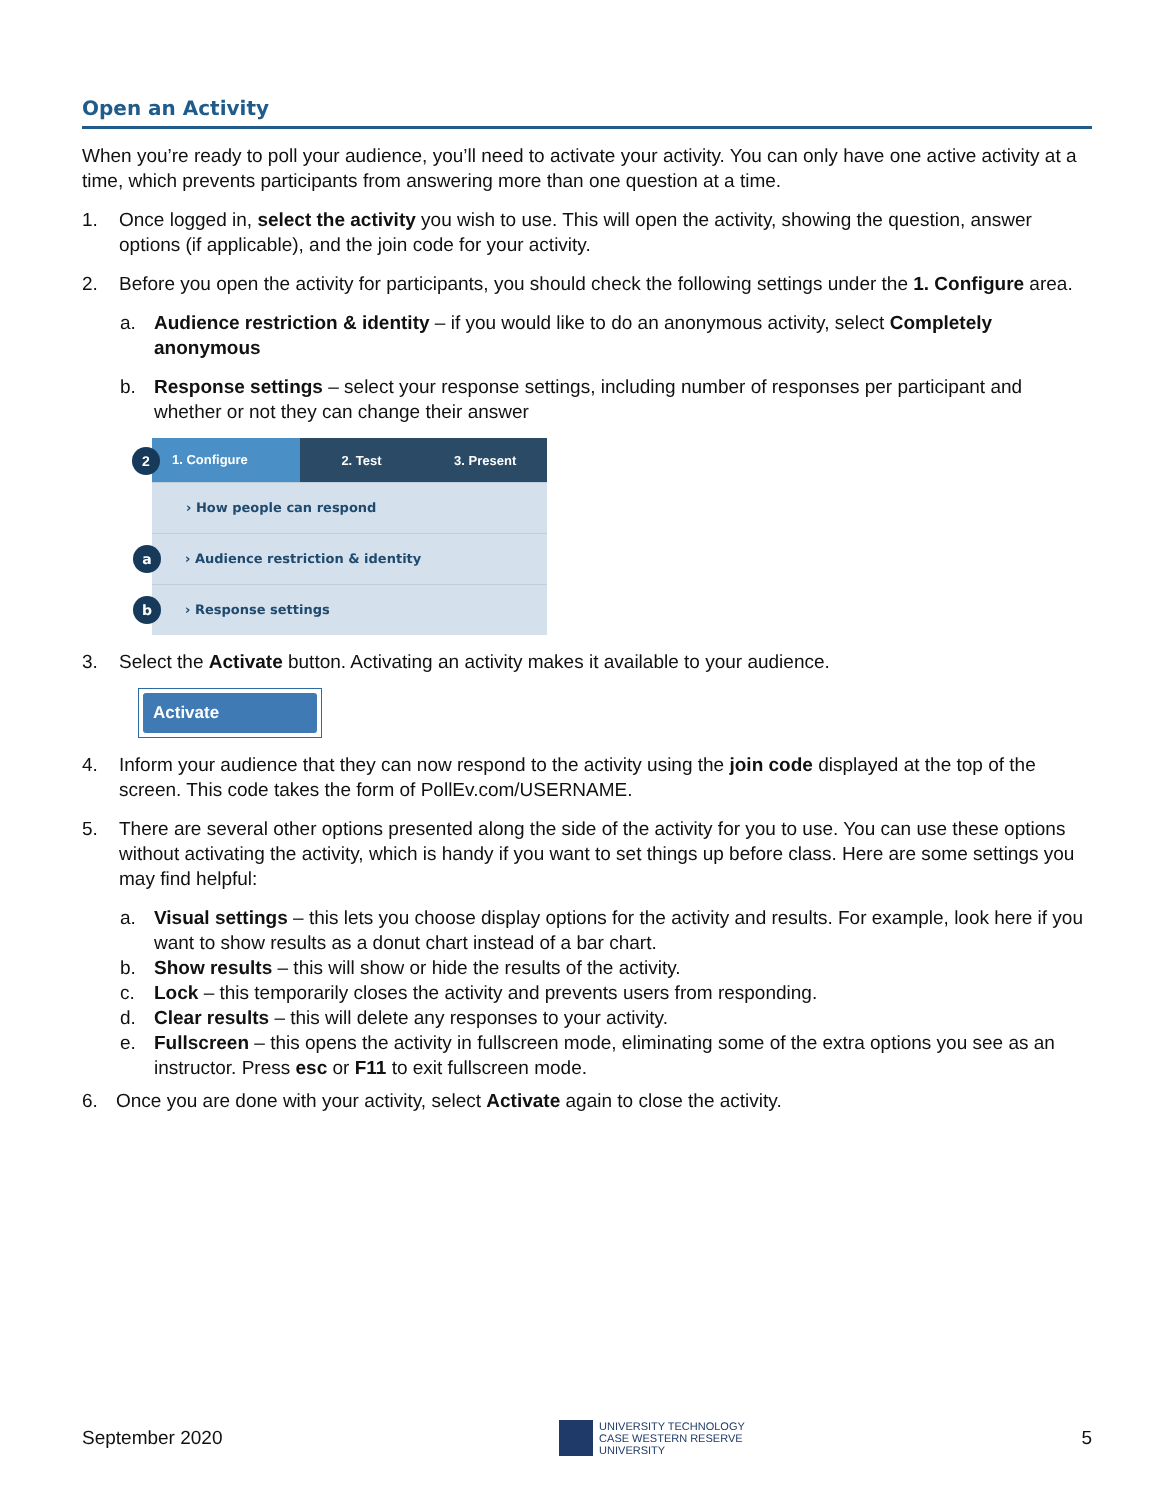Open an Activity
When you’re ready to poll your audience, you’ll need to activate your activity. You can only have one active activity at a time, which prevents participants from answering more than one question at a time.
1. Once logged in, select the activity you wish to use. This will open the activity, showing the question, answer options (if applicable), and the join code for your activity.
2. Before you open the activity for participants, you should check the following settings under the 1. Configure area.
a. Audience restriction & identity – if you would like to do an anonymous activity, select Completely anonymous
b. Response settings – select your response settings, including number of responses per participant and whether or not they can change their answer
2 1. Configure
2. Test 3. Present
› How people can respond
a › Audience restriction & identity
b › Response settings
3. Select the Activate button. Activating an activity makes it available to your audience.
Activate
4. Inform your audience that they can now respond to the activity using the join code displayed at the top of the screen. This code takes the form of PollEv.com/USERNAME.
5. There are several other options presented along the side of the activity for you to use. You can use these options without activating the activity, which is handy if you want to set things up before class. Here are some settings you may find helpful:
a. Visual settings – this lets you choose display options for the activity and results. For example, look here if you want to show results as a donut chart instead of a bar chart.
b. Show results – this will show or hide the results of the activity.
c. Lock – this temporarily closes the activity and prevents users from responding.
d. Clear results – this will delete any responses to your activity.
e. Fullscreen – this opens the activity in fullscreen mode, eliminating some of the extra options you see as an instructor. Press esc or F11 to exit fullscreen mode.
6. Once you are done with your activity, select Activate again to close the activity.
September 2020 UNIVERSITY TECHNOLOGY
CASE WESTERN RESERVE
UNIVERSITY 5